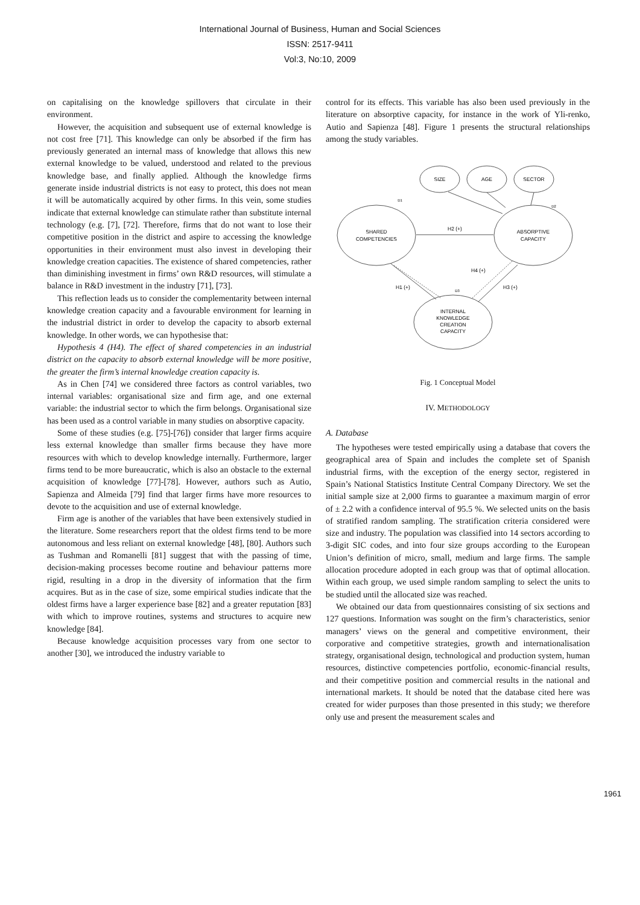International Journal of Business, Human and Social Sciences
ISSN: 2517-9411
Vol:3, No:10, 2009
on capitalising on the knowledge spillovers that circulate in their environment.
However, the acquisition and subsequent use of external knowledge is not cost free [71]. This knowledge can only be absorbed if the firm has previously generated an internal mass of knowledge that allows this new external knowledge to be valued, understood and related to the previous knowledge base, and finally applied. Although the knowledge firms generate inside industrial districts is not easy to protect, this does not mean it will be automatically acquired by other firms. In this vein, some studies indicate that external knowledge can stimulate rather than substitute internal technology (e.g. [7], [72]. Therefore, firms that do not want to lose their competitive position in the district and aspire to accessing the knowledge opportunities in their environment must also invest in developing their knowledge creation capacities. The existence of shared competencies, rather than diminishing investment in firms’ own R&D resources, will stimulate a balance in R&D investment in the industry [71], [73].
This reflection leads us to consider the complementarity between internal knowledge creation capacity and a favourable environment for learning in the industrial district in order to develop the capacity to absorb external knowledge. In other words, we can hypothesise that:
Hypothesis 4 (H4). The effect of shared competencies in an industrial district on the capacity to absorb external knowledge will be more positive, the greater the firm’s internal knowledge creation capacity is.
As in Chen [74] we considered three factors as control variables, two internal variables: organisational size and firm age, and one external variable: the industrial sector to which the firm belongs. Organisational size has been used as a control variable in many studies on absorptive capacity.
Some of these studies (e.g. [75]-[76]) consider that larger firms acquire less external knowledge than smaller firms because they have more resources with which to develop knowledge internally. Furthermore, larger firms tend to be more bureaucratic, which is also an obstacle to the external acquisition of knowledge [77]-[78]. However, authors such as Autio, Sapienza and Almeida [79] find that larger firms have more resources to devote to the acquisition and use of external knowledge.
Firm age is another of the variables that have been extensively studied in the literature. Some researchers report that the oldest firms tend to be more autonomous and less reliant on external knowledge [48], [80]. Authors such as Tushman and Romanelli [81] suggest that with the passing of time, decision-making processes become routine and behaviour patterns more rigid, resulting in a drop in the diversity of information that the firm acquires. But as in the case of size, some empirical studies indicate that the oldest firms have a larger experience base [82] and a greater reputation [83] with which to improve routines, systems and structures to acquire new knowledge [84].
Because knowledge acquisition processes vary from one sector to another [30], we introduced the industry variable to
control for its effects. This variable has also been used previously in the literature on absorptive capacity, for instance in the work of Yli-renko, Autio and Sapienza [48]. Figure 1 presents the structural relationships among the study variables.
SIZE
AGE
SECTOR
SHARED
COMPETENCIES
ABSORPTIVE
CAPACITY
INTERNAL
KNOWLEDGE
CREATION
CAPACITY
H2 (+)
H4 (+)
H1 (+)
H3 (+)
D1
D2
D3
Fig. 1 Conceptual Model
IV. METHODOLOGY
A. Database
The hypotheses were tested empirically using a database that covers the geographical area of Spain and includes the complete set of Spanish industrial firms, with the exception of the energy sector, registered in Spain’s National Statistics Institute Central Company Directory. We set the initial sample size at 2,000 firms to guarantee a maximum margin of error of ± 2.2 with a confidence interval of 95.5 %. We selected units on the basis of stratified random sampling. The stratification criteria considered were size and industry. The population was classified into 14 sectors according to 3-digit SIC codes, and into four size groups according to the European Union’s definition of micro, small, medium and large firms. The sample allocation procedure adopted in each group was that of optimal allocation. Within each group, we used simple random sampling to select the units to be studied until the allocated size was reached.
We obtained our data from questionnaires consisting of six sections and 127 questions. Information was sought on the firm’s characteristics, senior managers’ views on the general and competitive environment, their corporative and competitive strategies, growth and internationalisation strategy, organisational design, technological and production system, human resources, distinctive competencies portfolio, economic-financial results, and their competitive position and commercial results in the national and international markets. It should be noted that the database cited here was created for wider purposes than those presented in this study; we therefore only use and present the measurement scales and
1961